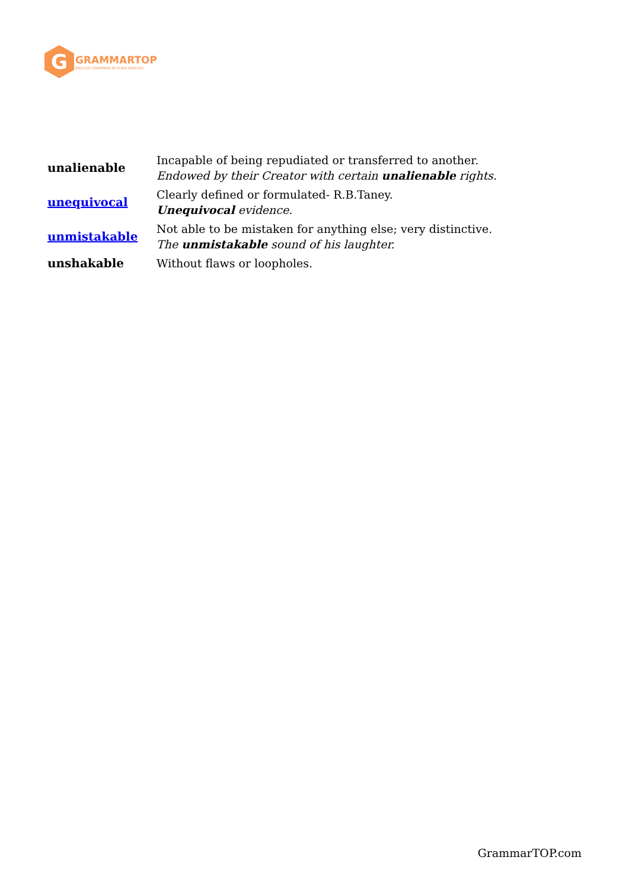G
GRAMMARTOP
ENGLISH GRAMMAR IN PLAIN ENGLISH
| unalienable | Incapable of being repudiated or transferred to another. Endowed by their Creator with certain unalienable rights. |
| unequivocal | Clearly defined or formulated- R.B.Taney. Unequivocal evidence. |
| unmistakable | Not able to be mistaken for anything else; very distinctive. The unmistakable sound of his laughter. |
| unshakable | Without flaws or loopholes. |
GrammarTOP.com